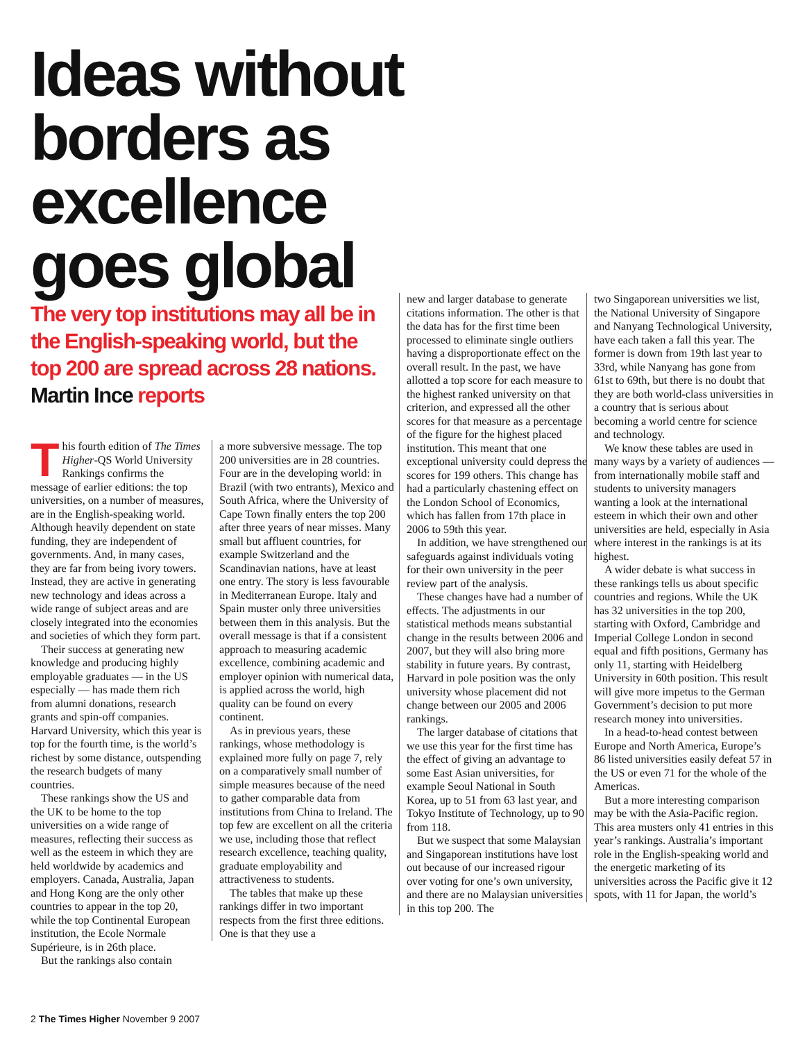Ideas without borders as excellence goes global
The very top institutions may all be in the English-speaking world, but the top 200 are spread across 28 nations. Martin Ince reports
This fourth edition of The Times Higher-QS World University Rankings confirms the message of earlier editions: the top universities, on a number of measures, are in the English-speaking world. Although heavily dependent on state funding, they are independent of governments. And, in many cases, they are far from being ivory towers. Instead, they are active in generating new technology and ideas across a wide range of subject areas and are closely integrated into the economies and societies of which they form part.
Their success at generating new knowledge and producing highly employable graduates — in the US especially — has made them rich from alumni donations, research grants and spin-off companies. Harvard University, which this year is top for the fourth time, is the world’s richest by some distance, outspending the research budgets of many countries.
These rankings show the US and the UK to be home to the top universities on a wide range of measures, reflecting their success as well as the esteem in which they are held worldwide by academics and employers. Canada, Australia, Japan and Hong Kong are the only other countries to appear in the top 20, while the top Continental European institution, the Ecole Normale Supérieure, is in 26th place.
But the rankings also contain
a more subversive message. The top 200 universities are in 28 countries. Four are in the developing world: in Brazil (with two entrants), Mexico and South Africa, where the University of Cape Town finally enters the top 200 after three years of near misses. Many small but affluent countries, for example Switzerland and the Scandinavian nations, have at least one entry. The story is less favourable in Mediterranean Europe. Italy and Spain muster only three universities between them in this analysis. But the overall message is that if a consistent approach to measuring academic excellence, combining academic and employer opinion with numerical data, is applied across the world, high quality can be found on every continent.
As in previous years, these rankings, whose methodology is explained more fully on page 7, rely on a comparatively small number of simple measures because of the need to gather comparable data from institutions from China to Ireland. The top few are excellent on all the criteria we use, including those that reflect research excellence, teaching quality, graduate employability and attractiveness to students.
The tables that make up these rankings differ in two important respects from the first three editions. One is that they use a
new and larger database to generate citations information. The other is that the data has for the first time been processed to eliminate single outliers having a disproportionate effect on the overall result. In the past, we have allotted a top score for each measure to the highest ranked university on that criterion, and expressed all the other scores for that measure as a percentage of the figure for the highest placed institution. This meant that one exceptional university could depress the scores for 199 others. This change has had a particularly chastening effect on the London School of Economics, which has fallen from 17th place in 2006 to 59th this year.
In addition, we have strengthened our safeguards against individuals voting for their own university in the peer review part of the analysis.
These changes have had a number of effects. The adjustments in our statistical methods means substantial change in the results between 2006 and 2007, but they will also bring more stability in future years. By contrast, Harvard in pole position was the only university whose placement did not change between our 2005 and 2006 rankings.
The larger database of citations that we use this year for the first time has the effect of giving an advantage to some East Asian universities, for example Seoul National in South Korea, up to 51 from 63 last year, and Tokyo Institute of Technology, up to 90 from 118.
But we suspect that some Malaysian and Singaporean institutions have lost out because of our increased rigour over voting for one’s own university, and there are no Malaysian universities in this top 200. The
two Singaporean universities we list, the National University of Singapore and Nanyang Technological University, have each taken a fall this year. The former is down from 19th last year to 33rd, while Nanyang has gone from 61st to 69th, but there is no doubt that they are both world-class universities in a country that is serious about becoming a world centre for science and technology.
We know these tables are used in many ways by a variety of audiences — from internationally mobile staff and students to university managers wanting a look at the international esteem in which their own and other universities are held, especially in Asia where interest in the rankings is at its highest.
A wider debate is what success in these rankings tells us about specific countries and regions. While the UK has 32 universities in the top 200, starting with Oxford, Cambridge and Imperial College London in second equal and fifth positions, Germany has only 11, starting with Heidelberg University in 60th position. This result will give more impetus to the German Government’s decision to put more research money into universities.
In a head-to-head contest between Europe and North America, Europe’s 86 listed universities easily defeat 57 in the US or even 71 for the whole of the Americas.
But a more interesting comparison may be with the Asia-Pacific region. This area musters only 41 entries in this year’s rankings. Australia’s important role in the English-speaking world and the energetic marketing of its universities across the Pacific give it 12 spots, with 11 for Japan, the world’s
2 The Times Higher November 9 2007